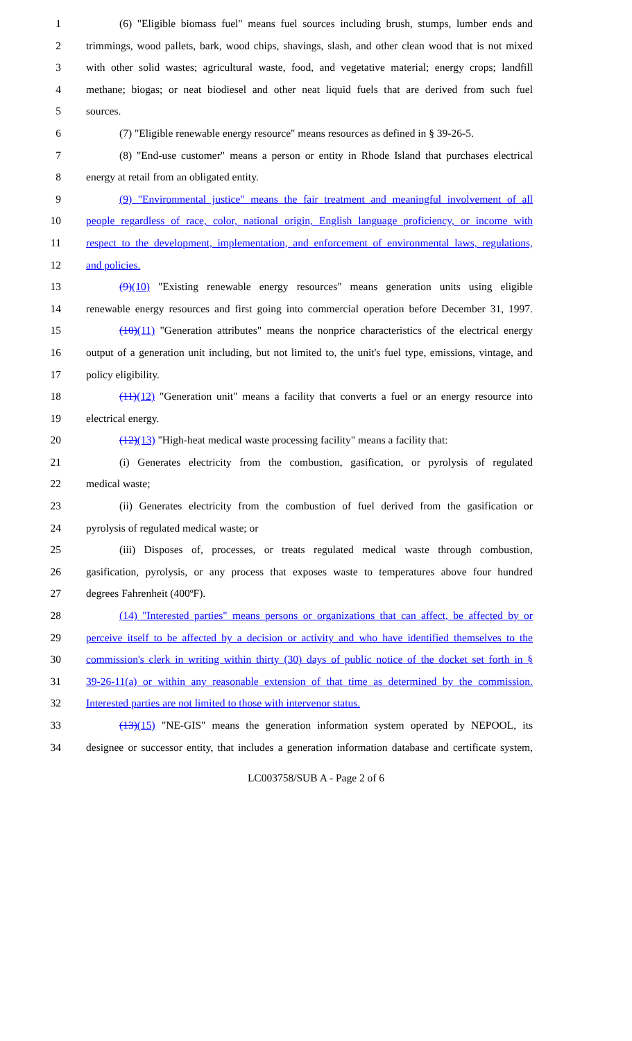1 (6) "Eligible biomass fuel" means fuel sources including brush, stumps, lumber ends and
2 trimmings, wood pallets, bark, wood chips, shavings, slash, and other clean wood that is not mixed
3 with other solid wastes; agricultural waste, food, and vegetative material; energy crops; landfill
4 methane; biogas; or neat biodiesel and other neat liquid fuels that are derived from such fuel
5 sources.
6 (7) "Eligible renewable energy resource" means resources as defined in § 39-26-5.
7 (8) "End-use customer" means a person or entity in Rhode Island that purchases electrical
8 energy at retail from an obligated entity.
9 (9) "Environmental justice" means the fair treatment and meaningful involvement of all
10 people regardless of race, color, national origin, English language proficiency, or income with
11 respect to the development, implementation, and enforcement of environmental laws, regulations,
12 and policies.
13 (9)(10) "Existing renewable energy resources" means generation units using eligible
14 renewable energy resources and first going into commercial operation before December 31, 1997.
15 (10)(11) "Generation attributes" means the nonprice characteristics of the electrical energy
16 output of a generation unit including, but not limited to, the unit's fuel type, emissions, vintage, and
17 policy eligibility.
18 (11)(12) "Generation unit" means a facility that converts a fuel or an energy resource into
19 electrical energy.
20 (12)(13) "High-heat medical waste processing facility" means a facility that:
21 (i) Generates electricity from the combustion, gasification, or pyrolysis of regulated
22 medical waste;
23 (ii) Generates electricity from the combustion of fuel derived from the gasification or
24 pyrolysis of regulated medical waste; or
25 (iii) Disposes of, processes, or treats regulated medical waste through combustion,
26 gasification, pyrolysis, or any process that exposes waste to temperatures above four hundred
27 degrees Fahrenheit (400ºF).
28 (14) "Interested parties" means persons or organizations that can affect, be affected by or
29 perceive itself to be affected by a decision or activity and who have identified themselves to the
30 commission's clerk in writing within thirty (30) days of public notice of the docket set forth in §
31 39-26-11(a) or within any reasonable extension of that time as determined by the commission.
32 Interested parties are not limited to those with intervenor status.
33 (13)(15) "NE-GIS" means the generation information system operated by NEPOOL, its
34 designee or successor entity, that includes a generation information database and certificate system,
LC003758/SUB A - Page 2 of 6